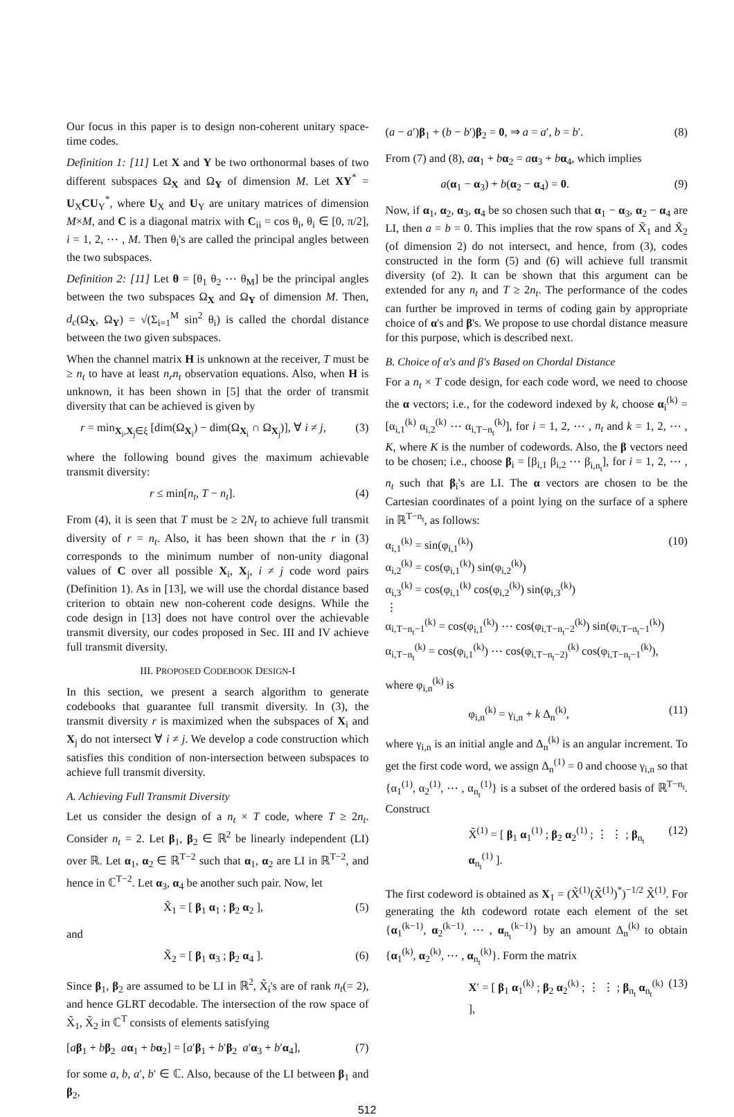Our focus in this paper is to design non-coherent unitary space-time codes.
Definition 1: [11] Let X and Y be two orthonormal bases of two different subspaces Ω<sub>X</sub> and Ω<sub>Y</sub> of dimension M. Let XY<sup>*</sup> = U<sub>X</sub>CU<sub>Y</sub><sup>*</sup>, where U<sub>X</sub> and U<sub>Y</sub> are unitary matrices of dimension M×M, and C is a diagonal matrix with C<sub>ii</sub> = cos θ<sub>i</sub>, θ<sub>i</sub> ∈ [0, π/2], i = 1, 2, ⋯ , M. Then θ<sub>i</sub>'s are called the principal angles between the two subspaces.
Definition 2: [11] Let θ = [θ<sub>1</sub> θ<sub>2</sub> ⋯ θ<sub>M</sub>] be the principal angles between the two subspaces Ω<sub>X</sub> and Ω<sub>Y</sub> of dimension M. Then, d<sub>c</sub>(Ω<sub>X</sub>, Ω<sub>Y</sub>) = √(Σ<sub>i=1</sub><sup>M</sup> sin<sup>2</sup> θ<sub>i</sub>) is called the chordal distance between the two given subspaces.
When the channel matrix H is unknown at the receiver, T must be ≥ n<sub>t</sub> to have at least n<sub>r</sub>n<sub>t</sub> observation equations. Also, when H is unknown, it has been shown in [5] that the order of transmit diversity that can be achieved is given by
r = min<sub>X<sub>i</sub>,X<sub>j</sub>∈ξ</sub> [dim(Ω<sub>X<sub>i</sub></sub>) − dim(Ω<sub>X<sub>i</sub></sub> ∩ Ω<sub>X<sub>j</sub></sub>)], ∀ i ≠ j, (3)
where the following bound gives the maximum achievable transmit diversity:
r ≤ min[n<sub>t</sub>, T − n<sub>t</sub>]. (4)
From (4), it is seen that T must be ≥ 2N<sub>t</sub> to achieve full transmit diversity of r = n<sub>t</sub>. Also, it has been shown that the r in (3) corresponds to the minimum number of non-unity diagonal values of C over all possible X<sub>i</sub>, X<sub>j</sub>, i ≠ j code word pairs (Definition 1). As in [13], we will use the chordal distance based criterion to obtain new non-coherent code designs. While the code design in [13] does not have control over the achievable transmit diversity, our codes proposed in Sec. III and IV achieve full transmit diversity.
III. PROPOSED CODEBOOK DESIGN-I
In this section, we present a search algorithm to generate codebooks that guarantee full transmit diversity. In (3), the transmit diversity r is maximized when the subspaces of X<sub>i</sub> and X<sub>j</sub> do not intersect ∀ i ≠ j. We develop a code construction which satisfies this condition of non-intersection between subspaces to achieve full transmit diversity.
A. Achieving Full Transmit Diversity
Let us consider the design of a n<sub>t</sub> × T code, where T ≥ 2n<sub>t</sub>. Consider n<sub>t</sub> = 2. Let β<sub>1</sub>, β<sub>2</sub> ∈ ℝ<sup>2</sup> be linearly independent (LI) over ℝ. Let α<sub>1</sub>, α<sub>2</sub> ∈ ℝ<sup>T−2</sup> such that α<sub>1</sub>, α<sub>2</sub> are LI in ℝ<sup>T−2</sup>, and hence in ℂ<sup>T−2</sup>. Let α<sub>3</sub>, α<sub>4</sub> be another such pair. Now, let
X̃<sub>1</sub> = [ β<sub>1</sub> α<sub>1</sub> ; β<sub>2</sub> α<sub>2</sub> ], (5)
and
X̃<sub>2</sub> = [ β<sub>1</sub> α<sub>3</sub> ; β<sub>2</sub> α<sub>4</sub> ]. (6)
Since β<sub>1</sub>, β<sub>2</sub> are assumed to be LI in ℝ<sup>2</sup>, X̃<sub>i</sub>'s are of rank n<sub>t</sub>(= 2), and hence GLRT decodable. The intersection of the row space of X̃<sub>1</sub>, X̃<sub>2</sub> in ℂ<sup>T</sup> consists of elements satisfying
[aβ<sub>1</sub> + bβ<sub>2</sub> aα<sub>1</sub> + bα<sub>2</sub>] = [a′β<sub>1</sub> + b′β<sub>2</sub> a′α<sub>3</sub> + b′α<sub>4</sub>], (7)
for some a, b, a′, b′ ∈ ℂ. Also, because of the LI between β<sub>1</sub> and β<sub>2</sub>,
(a − a′)β<sub>1</sub> + (b − b′)β<sub>2</sub> = 0, ⇒ a = a′, b = b′. (8)
From (7) and (8), aα<sub>1</sub> + bα<sub>2</sub> = aα<sub>3</sub> + bα<sub>4</sub>, which implies
a(α<sub>1</sub> − α<sub>3</sub>) + b(α<sub>2</sub> − α<sub>4</sub>) = 0. (9)
Now, if α<sub>1</sub>, α<sub>2</sub>, α<sub>3</sub>, α<sub>4</sub> be so chosen such that α<sub>1</sub> − α<sub>3</sub>, α<sub>2</sub> − α<sub>4</sub> are LI, then a = b = 0. This implies that the row spans of X̃<sub>1</sub> and X̃<sub>2</sub> (of dimension 2) do not intersect, and hence, from (3), codes constructed in the form (5) and (6) will achieve full transmit diversity (of 2). It can be shown that this argument can be extended for any n<sub>t</sub> and T ≥ 2n<sub>t</sub>. The performance of the codes can further be improved in terms of coding gain by appropriate choice of α's and β's. We propose to use chordal distance measure for this purpose, which is described next.
B. Choice of α's and β's Based on Chordal Distance
For a n<sub>t</sub> × T code design, for each code word, we need to choose the α vectors; i.e., for the codeword indexed by k, choose α<sub>i</sub><sup>(k)</sup> = [α<sub>i,1</sub><sup>(k)</sup> α<sub>i,2</sub><sup>(k)</sup> ⋯ α<sub>i,T−n<sub>t</sub></sub><sup>(k)</sup>], for i = 1, 2, ⋯ , n<sub>t</sub> and k = 1, 2, ⋯ , K, where K is the number of codewords. Also, the β vectors need to be chosen; i.e., choose β<sub>i</sub> = [β<sub>i,1</sub> β<sub>i,2</sub> ⋯ β<sub>i,n<sub>t</sub></sub>], for i = 1, 2, ⋯ , n<sub>t</sub> such that β<sub>i</sub>'s are LI. The α vectors are chosen to be the Cartesian coordinates of a point lying on the surface of a sphere in ℝ<sup>T−n<sub>t</sub></sup>, as follows:
α<sub>i,1</sub><sup>(k)</sup> = sin(φ<sub>i,1</sub><sup>(k)</sup>)
α<sub>i,2</sub><sup>(k)</sup> = cos(φ<sub>i,1</sub><sup>(k)</sup>) sin(φ<sub>i,2</sub><sup>(k)</sup>)
α<sub>i,3</sub><sup>(k)</sup> = cos(φ<sub>i,1</sub><sup>(k)</sup> cos(φ<sub>i,2</sub><sup>(k)</sup>) sin(φ<sub>i,3</sub><sup>(k)</sup>)
⋮
α<sub>i,T−n<sub>t</sub>−1</sub><sup>(k)</sup> = cos(φ<sub>i,1</sub><sup>(k)</sup>) ⋯ cos(φ<sub>i,T−n<sub>t</sub>−2</sub><sup>(k)</sup>) sin(φ<sub>i,T−n<sub>t</sub>−1</sub><sup>(k)</sup>)
α<sub>i,T−n<sub>t</sub></sub><sup>(k)</sup> = cos(φ<sub>i,1</sub><sup>(k)</sup>) ⋯ cos(φ<sub>i,T−n<sub>t</sub>−2)</sub><sup>(k)</sup> cos(φ<sub>i,T−n<sub>t</sub>−1</sub><sup>(k)</sup>), (10)
where φ<sub>i,n</sub><sup>(k)</sup> is
φ<sub>i,n</sub><sup>(k)</sup> = γ<sub>i,n</sub> + k Δ<sub>n</sub><sup>(k)</sup>, (11)
where γ<sub>i,n</sub> is an initial angle and Δ<sub>n</sub><sup>(k)</sup> is an angular increment. To get the first code word, we assign Δ<sub>n</sub><sup>(1)</sup> = 0 and choose γ<sub>i,n</sub> so that {α<sub>1</sub><sup>(1)</sup>, α<sub>2</sub><sup>(1)</sup>, ⋯ , α<sub>n<sub>t</sub></sub><sup>(1)</sup>} is a subset of the ordered basis of ℝ<sup>T−n<sub>t</sub></sup>. Construct
X̃<sup>(1)</sup> = [ β<sub>1</sub> α<sub>1</sub><sup>(1)</sup> ; β<sub>2</sub> α<sub>2</sub><sup>(1)</sup> ; ⋮ ⋮ ; β<sub>n<sub>t</sub></sub> α<sub>n<sub>t</sub></sub><sup>(1)</sup> ]. (12)
The first codeword is obtained as X<sub>1</sub> = (X̃<sup>(1)</sup>(X̃<sup>(1)</sup>)<sup>*</sup>)<sup>−1/2</sup> X̃<sup>(1)</sup>. For generating the kth codeword rotate each element of the set {α<sub>1</sub><sup>(k−1)</sup>, α<sub>2</sub><sup>(k−1)</sup>, ⋯ , α<sub>n<sub>t</sub></sub><sup>(k−1)</sup>} by an amount Δ<sub>n</sub><sup>(k)</sup> to obtain {α<sub>1</sub><sup>(k)</sup>, α<sub>2</sub><sup>(k)</sup>, ⋯ , α<sub>n<sub>t</sub></sub><sup>(k)</sup>}. Form the matrix
X′ = [ β<sub>1</sub> α<sub>1</sub><sup>(k)</sup> ; β<sub>2</sub> α<sub>2</sub><sup>(k)</sup> ; ⋮ ⋮ ; β<sub>n<sub>t</sub></sub> α<sub>n<sub>t</sub></sub><sup>(k)</sup> ], (13)
512